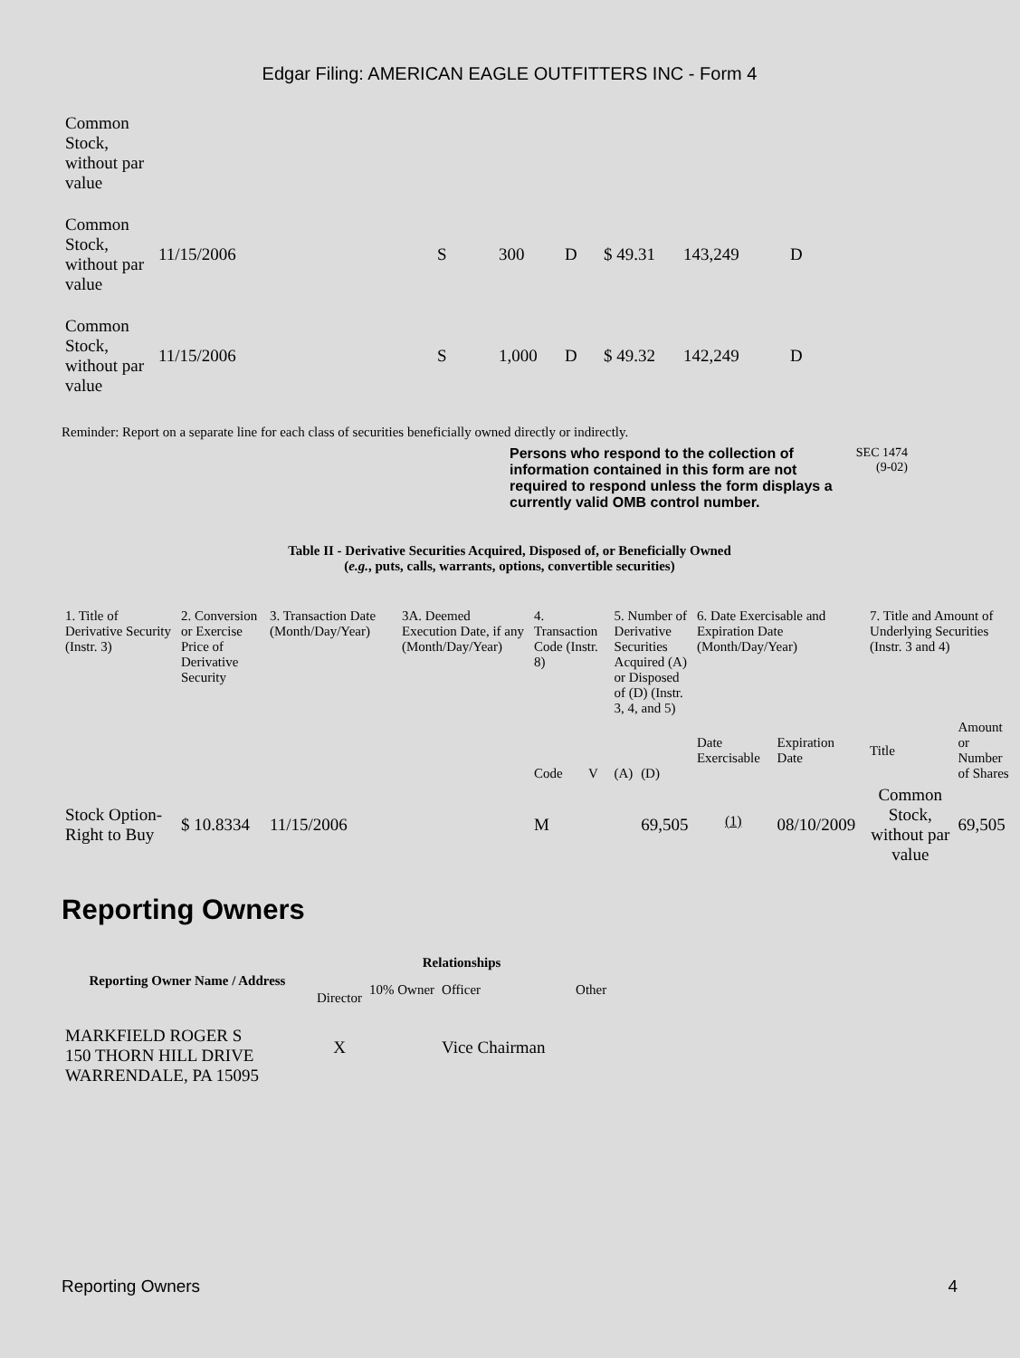Edgar Filing: AMERICAN EAGLE OUTFITTERS INC - Form 4
| Common Stock, without par value | | | | | | | |
| Common Stock, without par value | 11/15/2006 | S | 300 | D | $ 49.31 | 143,249 | D |
| Common Stock, without par value | 11/15/2006 | S | 1,000 | D | $ 49.32 | 142,249 | D |
Reminder: Report on a separate line for each class of securities beneficially owned directly or indirectly.
Persons who respond to the collection of information contained in this form are not required to respond unless the form displays a currently valid OMB control number. SEC 1474
(9-02)
Table II - Derivative Securities Acquired, Disposed of, or Beneficially Owned
(e.g., puts, calls, warrants, options, convertible securities)
| 1. Title of Derivative Security (Instr. 3) | 2. Conversion or Exercise Price of Derivative Security | 3. Transaction Date (Month/Day/Year) | 3A. Deemed Execution Date, if any (Month/Day/Year) | 4. Transaction Code (Instr. 8) | | 5. Number of Derivative Securities Acquired (A) or Disposed of (D) (Instr. 3, 4, and 5) | | 6. Date Exercisable and Expiration Date (Month/Day/Year) | | 7. Title and Amount of Underlying Securities (Instr. 3 and 4) | |
| | | | | Code | V | (A) | (D) | Date Exercisable | Expiration Date | Title | Amount or Number of Shares |
| Stock Option-Right to Buy | $ 10.8334 | 11/15/2006 | | M | | | 69,505 | <sup>(1)</sup> | 08/10/2009 | Common Stock, without par value | 69,505 |
Reporting Owners
| Reporting Owner Name / Address | Relationships | | | |
| --- | --- | --- | --- | --- |
| | Director | 10% Owner | Officer | Other |
| MARKFIELD ROGER S 150 THORN HILL DRIVE WARRENDALE, PA 15095 | X | | Vice Chairman | |
Reporting Owners 4